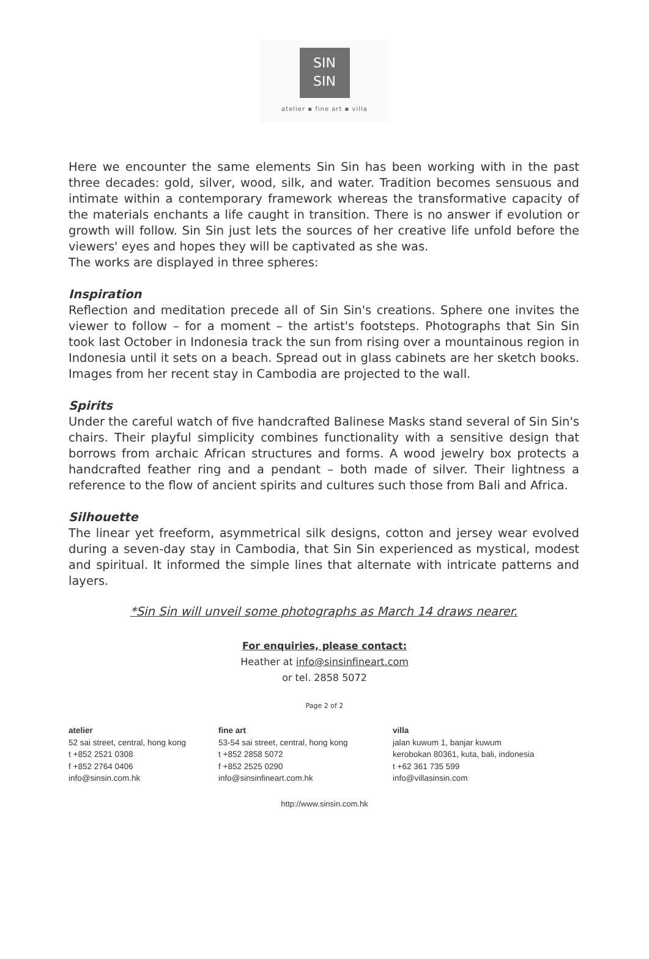SIN
SIN
atelier ▪ fine art ▪ villa
Here we encounter the same elements Sin Sin has been working with in the past three decades: gold, silver, wood, silk, and water. Tradition becomes sensuous and intimate within a contemporary framework whereas the transformative capacity of the materials enchants a life caught in transition. There is no answer if evolution or growth will follow. Sin Sin just lets the sources of her creative life unfold before the viewers' eyes and hopes they will be captivated as she was.
The works are displayed in three spheres:
Inspiration
Reflection and meditation precede all of Sin Sin's creations. Sphere one invites the viewer to follow – for a moment – the artist's footsteps. Photographs that Sin Sin took last October in Indonesia track the sun from rising over a mountainous region in Indonesia until it sets on a beach. Spread out in glass cabinets are her sketch books. Images from her recent stay in Cambodia are projected to the wall.
Spirits
Under the careful watch of five handcrafted Balinese Masks stand several of Sin Sin's chairs. Their playful simplicity combines functionality with a sensitive design that borrows from archaic African structures and forms. A wood jewelry box protects a handcrafted feather ring and a pendant – both made of silver. Their lightness a reference to the flow of ancient spirits and cultures such those from Bali and Africa.
Silhouette
The linear yet freeform, asymmetrical silk designs, cotton and jersey wear evolved during a seven-day stay in Cambodia, that Sin Sin experienced as mystical, modest and spiritual. It informed the simple lines that alternate with intricate patterns and layers.
*Sin Sin will unveil some photographs as March 14 draws nearer.
For enquiries, please contact:
Heather at info@sinsinfineart.com
or tel. 2858 5072
Page 2 of 2
atelier
52 sai street, central, hong kong
t +852 2521 0308
f +852 2764 0406
info@sinsin.com.hk
fine art
53-54 sai street, central, hong kong
t +852 2858 5072
f +852 2525 0290
info@sinsinfineart.com.hk
villa
jalan kuwum 1, banjar kuwum
kerobokan 80361, kuta, bali, indonesia
t +62 361 735 599
info@villasinsin.com
http://www.sinsin.com.hk